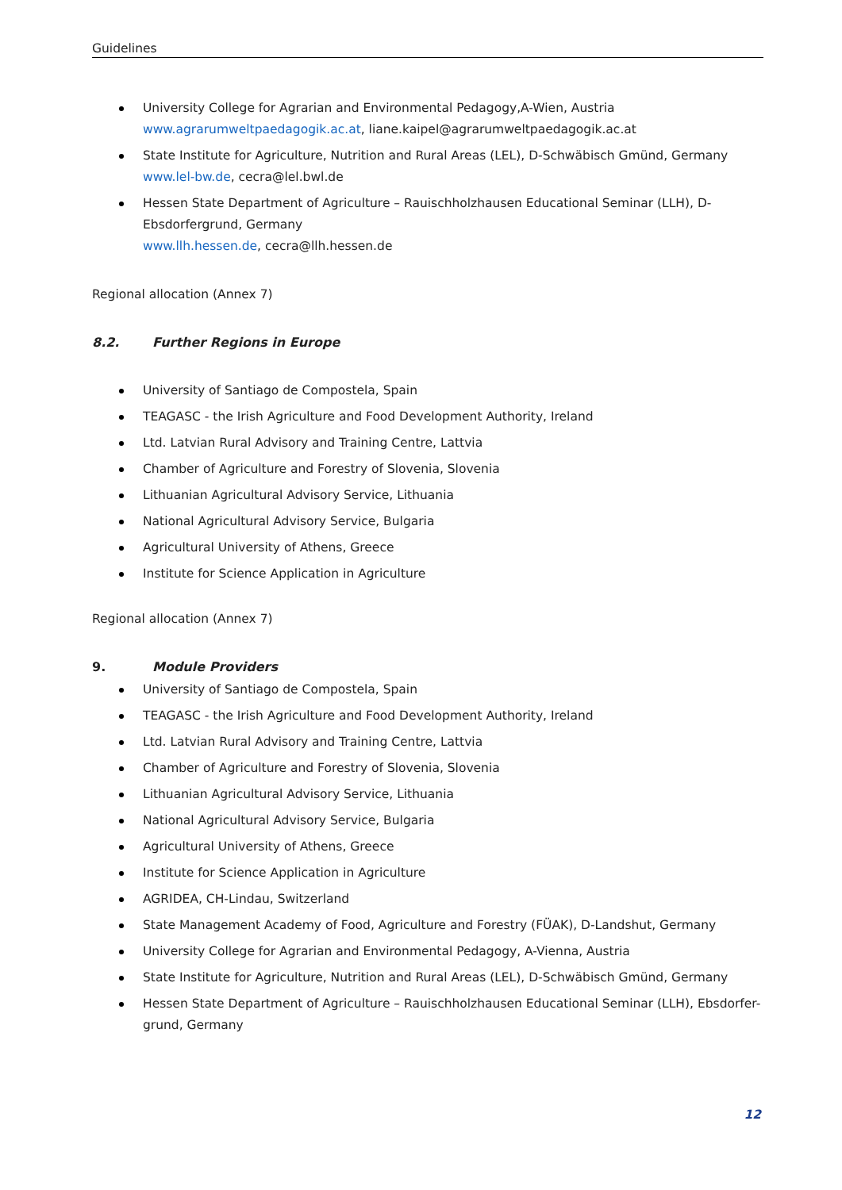Guidelines
University College for Agrarian and Environmental Pedagogy,A-Wien, Austria
www.agrarumweltpaedagogik.ac.at, liane.kaipel@agrarumweltpaedagogik.ac.at
State Institute for Agriculture, Nutrition and Rural Areas (LEL), D-Schwäbisch Gmünd, Germany
www.lel-bw.de, cecra@lel.bwl.de
Hessen State Department of Agriculture – Rauischholzhausen Educational Seminar (LLH), D-Ebsdorfergrund, Germany
www.llh.hessen.de, cecra@llh.hessen.de
Regional allocation (Annex 7)
8.2. Further Regions in Europe
University of Santiago de Compostela, Spain
TEAGASC - the Irish Agriculture and Food Development Authority, Ireland
Ltd. Latvian Rural Advisory and Training Centre, Lattvia
Chamber of Agriculture and Forestry of Slovenia, Slovenia
Lithuanian Agricultural Advisory Service, Lithuania
National Agricultural Advisory Service, Bulgaria
Agricultural University of Athens, Greece
Institute for Science Application in Agriculture
Regional allocation (Annex 7)
9. Module Providers
University of Santiago de Compostela, Spain
TEAGASC - the Irish Agriculture and Food Development Authority, Ireland
Ltd. Latvian Rural Advisory and Training Centre, Lattvia
Chamber of Agriculture and Forestry of Slovenia, Slovenia
Lithuanian Agricultural Advisory Service, Lithuania
National Agricultural Advisory Service, Bulgaria
Agricultural University of Athens, Greece
Institute for Science Application in Agriculture
AGRIDEA, CH-Lindau, Switzerland
State Management Academy of Food, Agriculture and Forestry (FÜAK), D-Landshut, Germany
University College for Agrarian and Environmental Pedagogy, A-Vienna, Austria
State Institute for Agriculture, Nutrition and Rural Areas (LEL), D-Schwäbisch Gmünd, Germany
Hessen State Department of Agriculture – Rauischholzhausen Educational Seminar (LLH), Ebsdorfer-grund, Germany
12